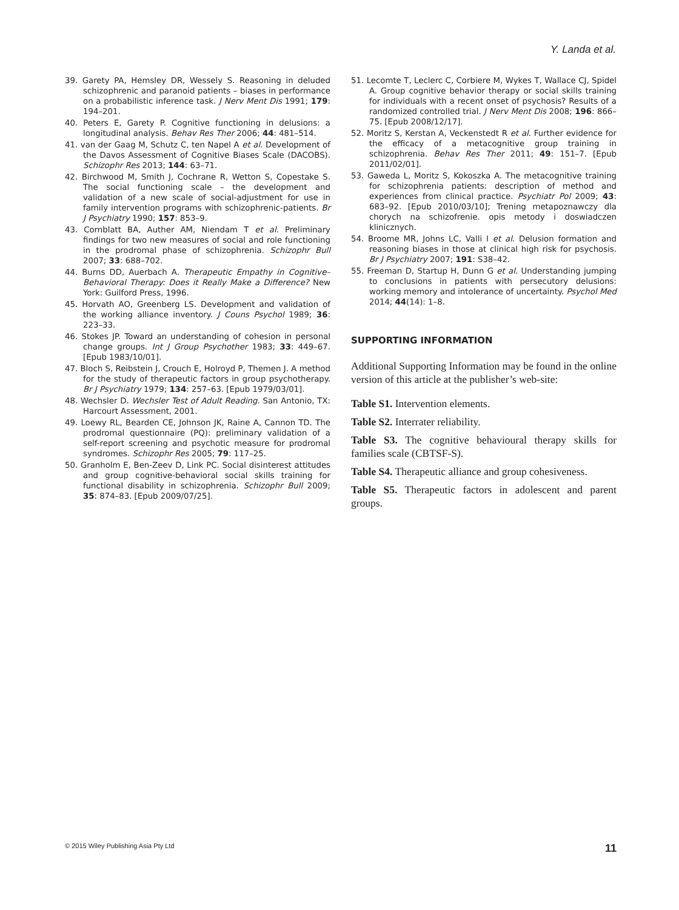Y. Landa et al.
39. Garety PA, Hemsley DR, Wessely S. Reasoning in deluded schizophrenic and paranoid patients – biases in performance on a probabilistic inference task. J Nerv Ment Dis 1991; 179: 194–201.
40. Peters E, Garety P. Cognitive functioning in delusions: a longitudinal analysis. Behav Res Ther 2006; 44: 481–514.
41. van der Gaag M, Schutz C, ten Napel A et al. Development of the Davos Assessment of Cognitive Biases Scale (DACOBS). Schizophr Res 2013; 144: 63–71.
42. Birchwood M, Smith J, Cochrane R, Wetton S, Copestake S. The social functioning scale – the development and validation of a new scale of social-adjustment for use in family intervention programs with schizophrenic-patients. Br J Psychiatry 1990; 157: 853–9.
43. Cornblatt BA, Auther AM, Niendam T et al. Preliminary findings for two new measures of social and role functioning in the prodromal phase of schizophrenia. Schizophr Bull 2007; 33: 688–702.
44. Burns DD, Auerbach A. Therapeutic Empathy in Cognitive–Behavioral Therapy: Does it Really Make a Difference? New York: Guilford Press, 1996.
45. Horvath AO, Greenberg LS. Development and validation of the working alliance inventory. J Couns Psychol 1989; 36: 223–33.
46. Stokes JP. Toward an understanding of cohesion in personal change groups. Int J Group Psychother 1983; 33: 449–67. [Epub 1983/10/01].
47. Bloch S, Reibstein J, Crouch E, Holroyd P, Themen J. A method for the study of therapeutic factors in group psychotherapy. Br J Psychiatry 1979; 134: 257–63. [Epub 1979/03/01].
48. Wechsler D. Wechsler Test of Adult Reading. San Antonio, TX: Harcourt Assessment, 2001.
49. Loewy RL, Bearden CE, Johnson JK, Raine A, Cannon TD. The prodromal questionnaire (PQ): preliminary validation of a self-report screening and psychotic measure for prodromal syndromes. Schizophr Res 2005; 79: 117–25.
50. Granholm E, Ben-Zeev D, Link PC. Social disinterest attitudes and group cognitive-behavioral social skills training for functional disability in schizophrenia. Schizophr Bull 2009; 35: 874–83. [Epub 2009/07/25].
51. Lecomte T, Leclerc C, Corbiere M, Wykes T, Wallace CJ, Spidel A. Group cognitive behavior therapy or social skills training for individuals with a recent onset of psychosis? Results of a randomized controlled trial. J Nerv Ment Dis 2008; 196: 866–75. [Epub 2008/12/17].
52. Moritz S, Kerstan A, Veckenstedt R et al. Further evidence for the efficacy of a metacognitive group training in schizophrenia. Behav Res Ther 2011; 49: 151–7. [Epub 2011/02/01].
53. Gaweda L, Moritz S, Kokoszka A. The metacognitive training for schizophrenia patients: description of method and experiences from clinical practice. Psychiatr Pol 2009; 43: 683–92. [Epub 2010/03/10]; Trening metapoznawczy dla chorych na schizofrenie. opis metody i doswiadczen klinicznych.
54. Broome MR, Johns LC, Valli I et al. Delusion formation and reasoning biases in those at clinical high risk for psychosis. Br J Psychiatry 2007; 191: S38–42.
55. Freeman D, Startup H, Dunn G et al. Understanding jumping to conclusions in patients with persecutory delusions: working memory and intolerance of uncertainty. Psychol Med 2014; 44(14): 1–8.
SUPPORTING INFORMATION
Additional Supporting Information may be found in the online version of this article at the publisher’s web-site:
Table S1. Intervention elements.
Table S2. Interrater reliability.
Table S3. The cognitive behavioural therapy skills for families scale (CBTSF-S).
Table S4. Therapeutic alliance and group cohesiveness.
Table S5. Therapeutic factors in adolescent and parent groups.
© 2015 Wiley Publishing Asia Pty Ltd 11